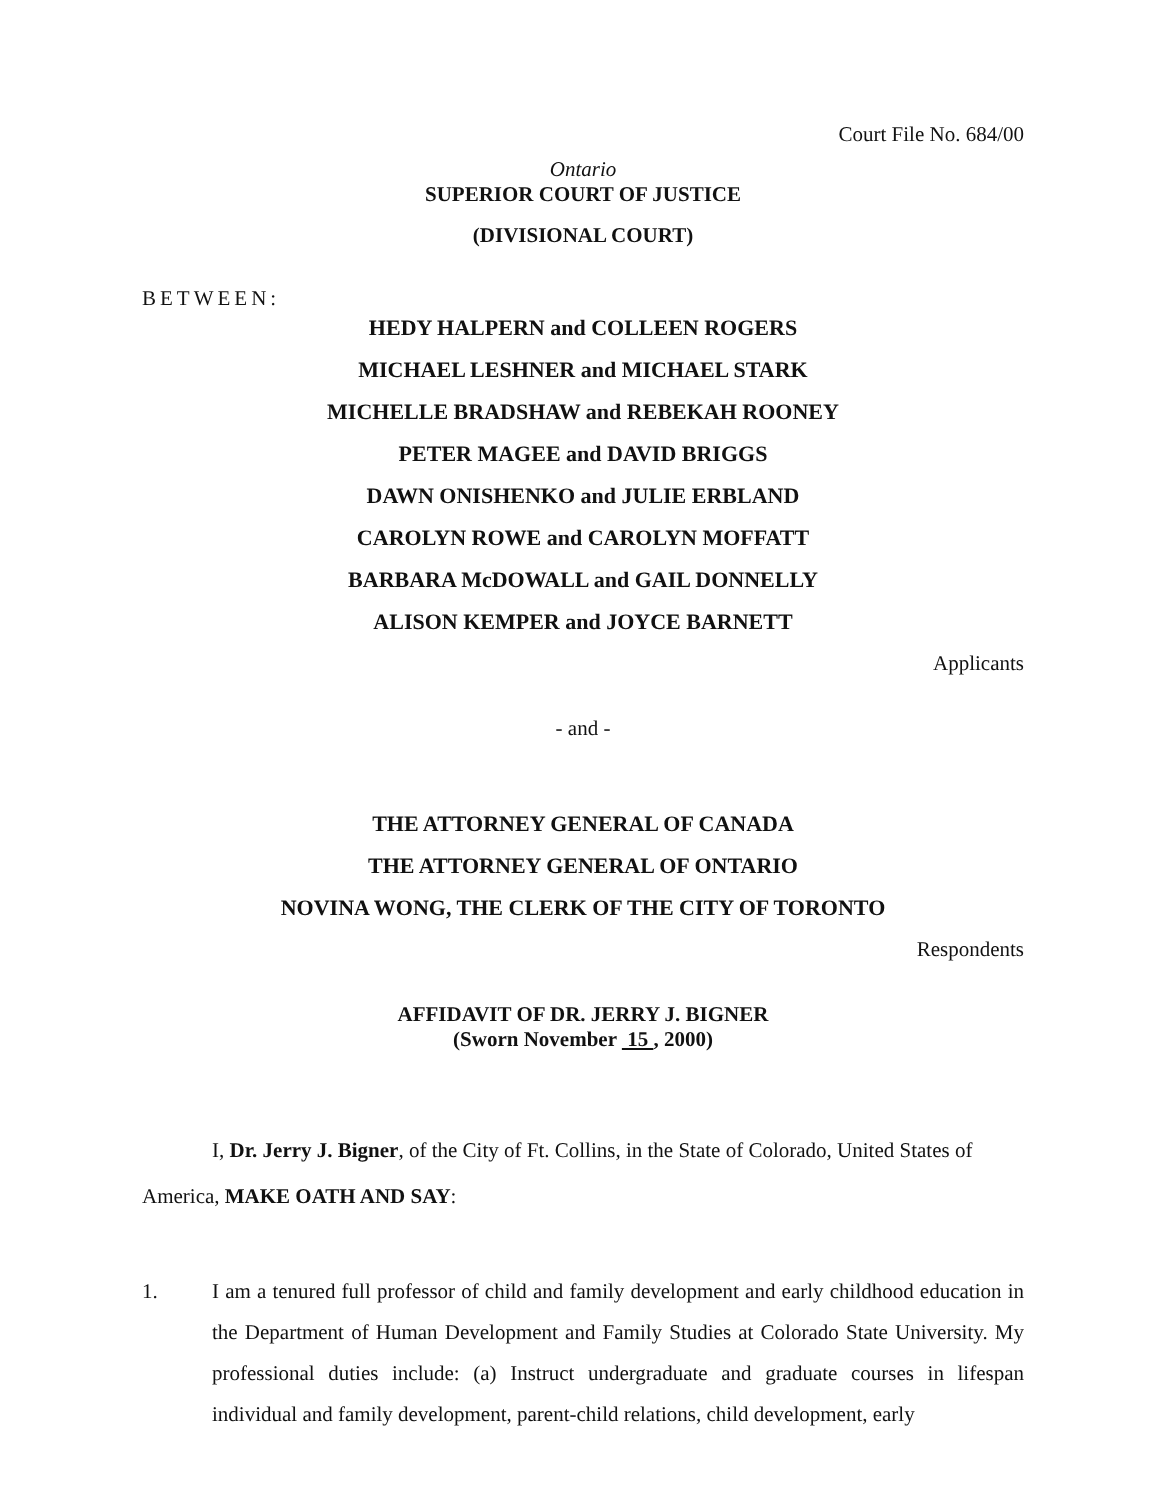Court File No. 684/00
Ontario
SUPERIOR COURT OF JUSTICE
(DIVISIONAL COURT)
BETWEEN:
HEDY HALPERN and COLLEEN ROGERS
MICHAEL LESHNER and MICHAEL STARK
MICHELLE BRADSHAW and REBEKAH ROONEY
PETER MAGEE and DAVID BRIGGS
DAWN ONISHENKO and JULIE ERBLAND
CAROLYN ROWE and CAROLYN MOFFATT
BARBARA McDOWALL and GAIL DONNELLY
ALISON KEMPER and JOYCE BARNETT
Applicants
- and -
THE ATTORNEY GENERAL OF CANADA
THE ATTORNEY GENERAL OF ONTARIO
NOVINA WONG, THE CLERK OF THE CITY OF TORONTO
Respondents
AFFIDAVIT OF DR. JERRY J. BIGNER
(Sworn November 15 , 2000)
I, Dr. Jerry J. Bigner, of the City of Ft. Collins, in the State of Colorado, United States of America, MAKE OATH AND SAY:
1. I am a tenured full professor of child and family development and early childhood education in the Department of Human Development and Family Studies at Colorado State University. My professional duties include: (a) Instruct undergraduate and graduate courses in lifespan individual and family development, parent-child relations, child development, early